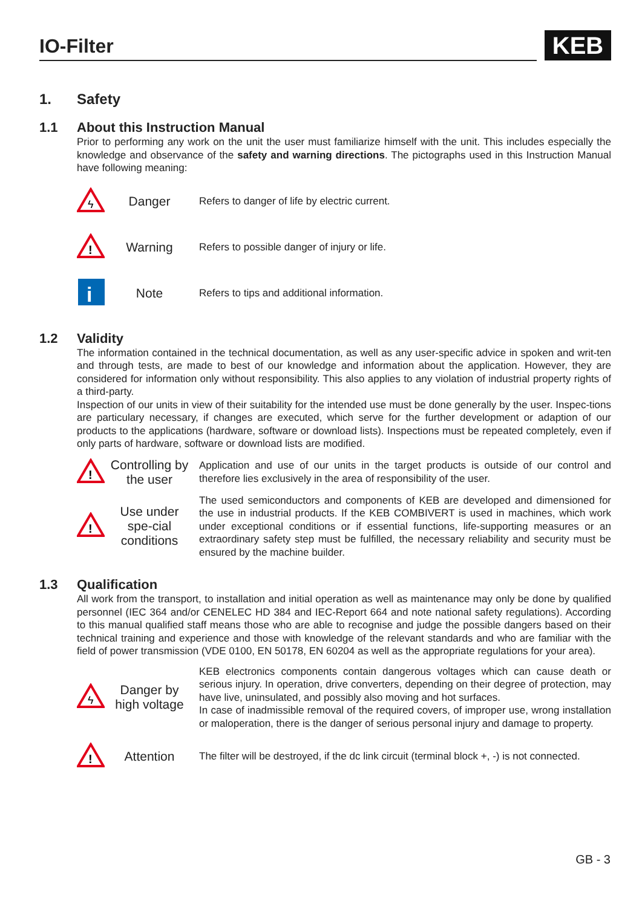IO-Filter
KEB
1. Safety
1.1 About this Instruction Manual
Prior to performing any work on the unit the user must familiarize himself with the unit. This includes especially the knowledge and observance of the safety and warning directions. The pictographs used in this Instruction Manual have following meaning:
ϟ
Danger
Refers to danger of life by electric current.
!
Warning
Refers to possible danger of injury or life.
i
Note
Refers to tips and additional information.
1.2 Validity
The information contained in the technical documentation, as well as any user-specific advice in spoken and writ-ten and through tests, are made to best of our knowledge and information about the application. However, they are considered for information only without responsibility. This also applies to any violation of industrial property rights of a third-party.
Inspection of our units in view of their suitability for the intended use must be done generally by the user. Inspec-tions are particulary necessary, if changes are executed, which serve for the further development or adaption of our products to the applications (hardware, software or download lists). Inspections must be repeated completely, even if only parts of hardware, software or download lists are modified.
!
Controlling by the user
Application and use of our units in the target products is outside of our control and therefore lies exclusively in the area of responsibility of the user.
!
Use under spe-cial conditions
The used semiconductors and components of KEB are developed and dimensioned for the use in industrial products. If the KEB COMBIVERT is used in machines, which work under exceptional conditions or if essential functions, life-supporting measures or an extraordinary safety step must be fulfilled, the necessary reliability and security must be ensured by the machine builder.
1.3 Qualification
All work from the transport, to installation and initial operation as well as maintenance may only be done by qualified personnel (IEC 364 and/or CENELEC HD 384 and IEC-Report 664 and note national safety regulations). According to this manual qualified staff means those who are able to recognise and judge the possible dangers based on their technical training and experience and those with knowledge of the relevant standards and who are familiar with the field of power transmission (VDE 0100, EN 50178, EN 60204 as well as the appropriate regulations for your area).
ϟ
Danger by high voltage
KEB electronics components contain dangerous voltages which can cause death or serious injury. In operation, drive converters, depending on their degree of protection, may have live, uninsulated, and possibly also moving and hot surfaces.
In case of inadmissible removal of the required covers, of improper use, wrong installation or maloperation, there is the danger of serious personal injury and damage to property.
!
Attention
The filter will be destroyed, if the dc link circuit (terminal block +, -) is not connected.
GB - 3